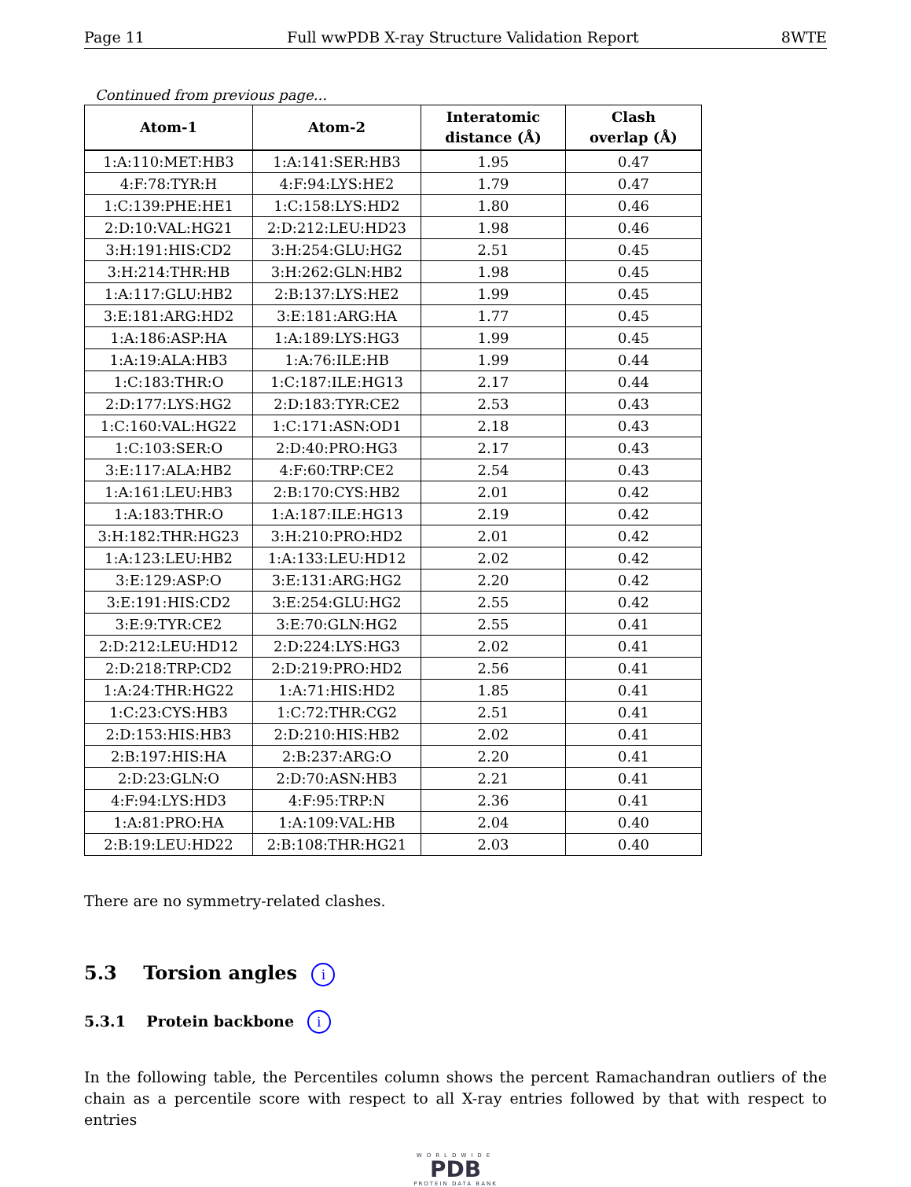Page 11 Full wwPDB X-ray Structure Validation Report 8WTE
Continued from previous page...
| Atom-1 | Atom-2 | Interatomic distance (Å) | Clash overlap (Å) |
| --- | --- | --- | --- |
| 1:A:110:MET:HB3 | 1:A:141:SER:HB3 | 1.95 | 0.47 |
| 4:F:78:TYR:H | 4:F:94:LYS:HE2 | 1.79 | 0.47 |
| 1:C:139:PHE:HE1 | 1:C:158:LYS:HD2 | 1.80 | 0.46 |
| 2:D:10:VAL:HG21 | 2:D:212:LEU:HD23 | 1.98 | 0.46 |
| 3:H:191:HIS:CD2 | 3:H:254:GLU:HG2 | 2.51 | 0.45 |
| 3:H:214:THR:HB | 3:H:262:GLN:HB2 | 1.98 | 0.45 |
| 1:A:117:GLU:HB2 | 2:B:137:LYS:HE2 | 1.99 | 0.45 |
| 3:E:181:ARG:HD2 | 3:E:181:ARG:HA | 1.77 | 0.45 |
| 1:A:186:ASP:HA | 1:A:189:LYS:HG3 | 1.99 | 0.45 |
| 1:A:19:ALA:HB3 | 1:A:76:ILE:HB | 1.99 | 0.44 |
| 1:C:183:THR:O | 1:C:187:ILE:HG13 | 2.17 | 0.44 |
| 2:D:177:LYS:HG2 | 2:D:183:TYR:CE2 | 2.53 | 0.43 |
| 1:C:160:VAL:HG22 | 1:C:171:ASN:OD1 | 2.18 | 0.43 |
| 1:C:103:SER:O | 2:D:40:PRO:HG3 | 2.17 | 0.43 |
| 3:E:117:ALA:HB2 | 4:F:60:TRP:CE2 | 2.54 | 0.43 |
| 1:A:161:LEU:HB3 | 2:B:170:CYS:HB2 | 2.01 | 0.42 |
| 1:A:183:THR:O | 1:A:187:ILE:HG13 | 2.19 | 0.42 |
| 3:H:182:THR:HG23 | 3:H:210:PRO:HD2 | 2.01 | 0.42 |
| 1:A:123:LEU:HB2 | 1:A:133:LEU:HD12 | 2.02 | 0.42 |
| 3:E:129:ASP:O | 3:E:131:ARG:HG2 | 2.20 | 0.42 |
| 3:E:191:HIS:CD2 | 3:E:254:GLU:HG2 | 2.55 | 0.42 |
| 3:E:9:TYR:CE2 | 3:E:70:GLN:HG2 | 2.55 | 0.41 |
| 2:D:212:LEU:HD12 | 2:D:224:LYS:HG3 | 2.02 | 0.41 |
| 2:D:218:TRP:CD2 | 2:D:219:PRO:HD2 | 2.56 | 0.41 |
| 1:A:24:THR:HG22 | 1:A:71:HIS:HD2 | 1.85 | 0.41 |
| 1:C:23:CYS:HB3 | 1:C:72:THR:CG2 | 2.51 | 0.41 |
| 2:D:153:HIS:HB3 | 2:D:210:HIS:HB2 | 2.02 | 0.41 |
| 2:B:197:HIS:HA | 2:B:237:ARG:O | 2.20 | 0.41 |
| 2:D:23:GLN:O | 2:D:70:ASN:HB3 | 2.21 | 0.41 |
| 4:F:94:LYS:HD3 | 4:F:95:TRP:N | 2.36 | 0.41 |
| 1:A:81:PRO:HA | 1:A:109:VAL:HB | 2.04 | 0.40 |
| 2:B:19:LEU:HD22 | 2:B:108:THR:HG21 | 2.03 | 0.40 |
There are no symmetry-related clashes.
5.3 Torsion angles i
5.3.1 Protein backbone i
In the following table, the Percentiles column shows the percent Ramachandran outliers of the chain as a percentile score with respect to all X-ray entries followed by that with respect to entries
WORLDWIDE
PDB
PROTEIN DATA BANK